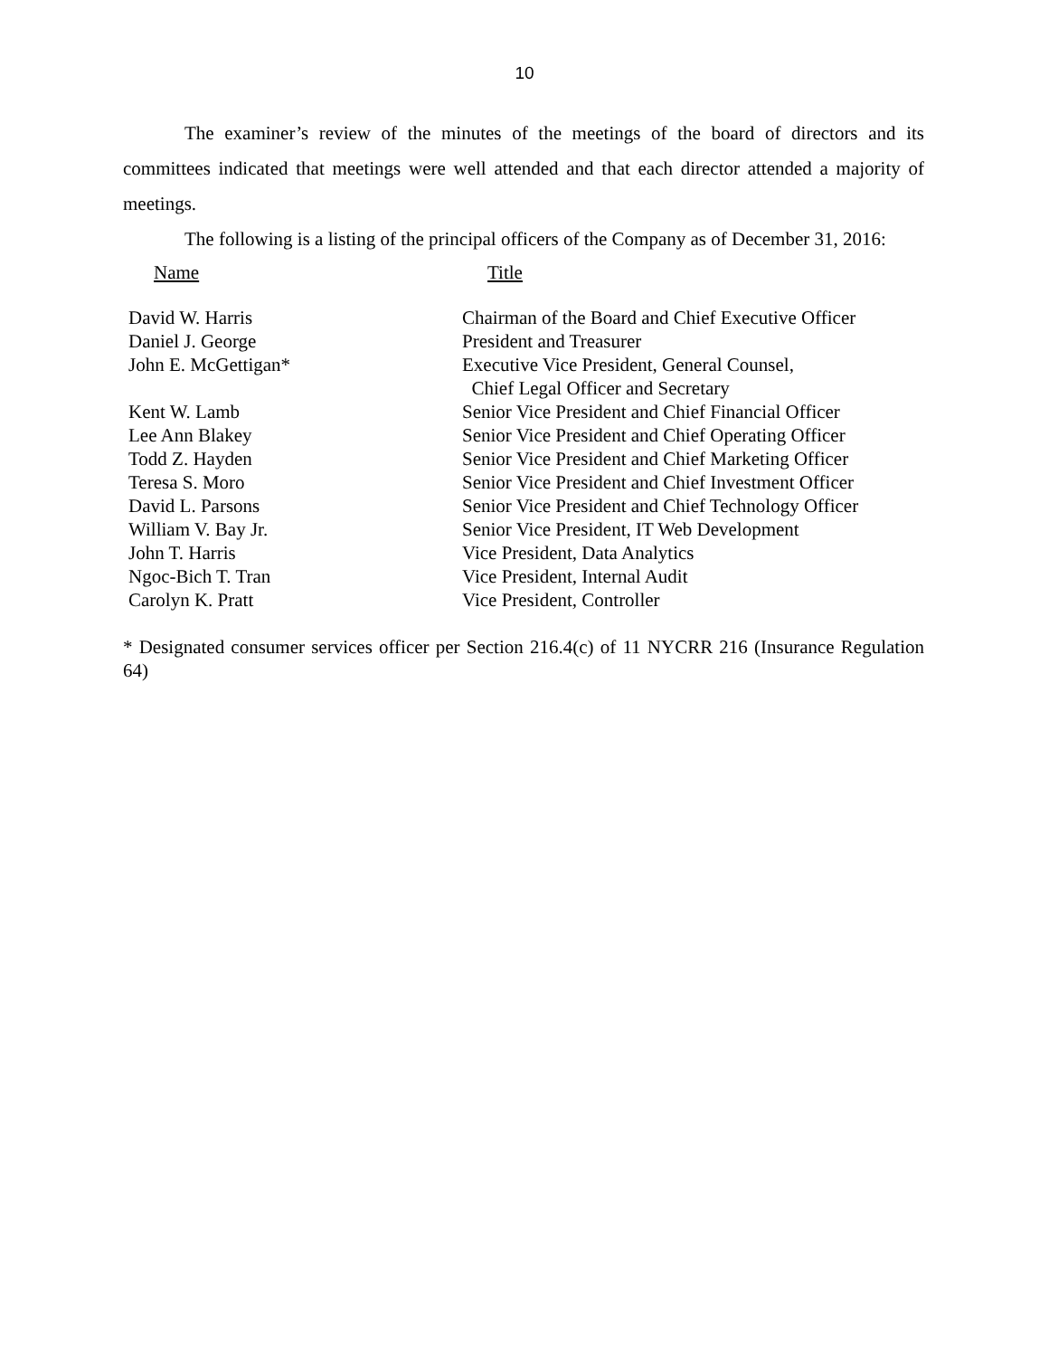10
The examiner’s review of the minutes of the meetings of the board of directors and its committees indicated that meetings were well attended and that each director attended a majority of meetings.
The following is a listing of the principal officers of the Company as of December 31, 2016:
| Name | Title |
| David W. Harris | Chairman of the Board and Chief Executive Officer |
| Daniel J. George | President and Treasurer |
| John E. McGettigan* | Executive Vice President, General Counsel, Chief Legal Officer and Secretary |
| Kent W. Lamb | Senior Vice President and Chief Financial Officer |
| Lee Ann Blakey | Senior Vice President and Chief Operating Officer |
| Todd Z. Hayden | Senior Vice President and Chief Marketing Officer |
| Teresa S. Moro | Senior Vice President and Chief Investment Officer |
| David L. Parsons | Senior Vice President and Chief Technology Officer |
| William V. Bay Jr. | Senior Vice President, IT Web Development |
| John T. Harris | Vice President, Data Analytics |
| Ngoc-Bich T. Tran | Vice President, Internal Audit |
| Carolyn K. Pratt | Vice President, Controller |
* Designated consumer services officer per Section 216.4(c) of 11 NYCRR 216 (Insurance Regulation 64)